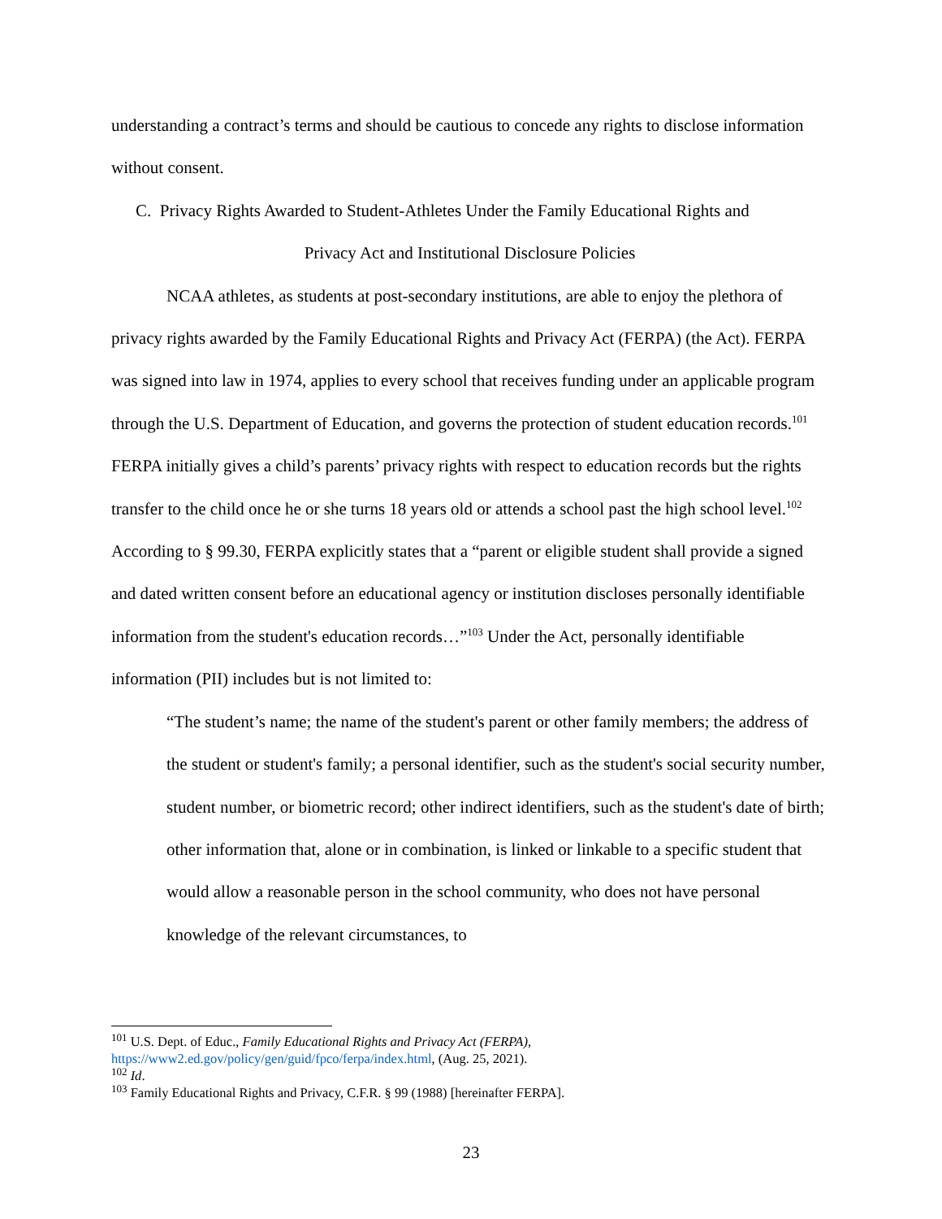understanding a contract’s terms and should be cautious to concede any rights to disclose information without consent.
C. Privacy Rights Awarded to Student-Athletes Under the Family Educational Rights and
Privacy Act and Institutional Disclosure Policies
NCAA athletes, as students at post-secondary institutions, are able to enjoy the plethora of privacy rights awarded by the Family Educational Rights and Privacy Act (FERPA) (the Act). FERPA was signed into law in 1974, applies to every school that receives funding under an applicable program through the U.S. Department of Education, and governs the protection of student education records.<sup>101</sup> FERPA initially gives a child’s parents’ privacy rights with respect to education records but the rights transfer to the child once he or she turns 18 years old or attends a school past the high school level.<sup>102</sup> According to § 99.30, FERPA explicitly states that a “parent or eligible student shall provide a signed and dated written consent before an educational agency or institution discloses personally identifiable information from the student's education records…”<sup>103</sup> Under the Act, personally identifiable information (PII) includes but is not limited to:
“The student’s name; the name of the student's parent or other family members; the address of the student or student's family; a personal identifier, such as the student's social security number, student number, or biometric record; other indirect identifiers, such as the student's date of birth; other information that, alone or in combination, is linked or linkable to a specific student that would allow a reasonable person in the school community, who does not have personal knowledge of the relevant circumstances, to
<sup>101</sup> U.S. Dept. of Educ., Family Educational Rights and Privacy Act (FERPA), https://www2.ed.gov/policy/gen/guid/fpco/ferpa/index.html, (Aug. 25, 2021).
<sup>102</sup> Id.
<sup>103</sup> Family Educational Rights and Privacy, C.F.R. § 99 (1988) [hereinafter FERPA].
23